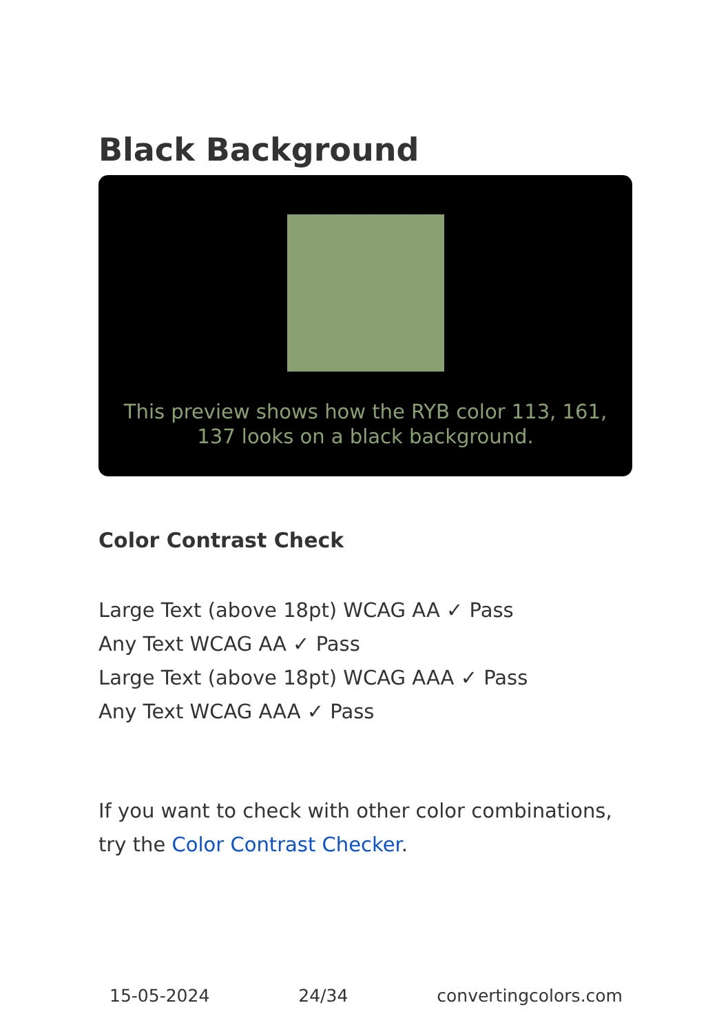Black Background
This preview shows how the RYB color 113, 161, 137 looks on a black background.
Color Contrast Check
Large Text (above 18pt) WCAG AA ✓ Pass
Any Text WCAG AA ✓ Pass
Large Text (above 18pt) WCAG AAA ✓ Pass
Any Text WCAG AAA ✓ Pass
If you want to check with other color combinations, try the Color Contrast Checker.
15-05-2024 24/34 convertingcolors.com